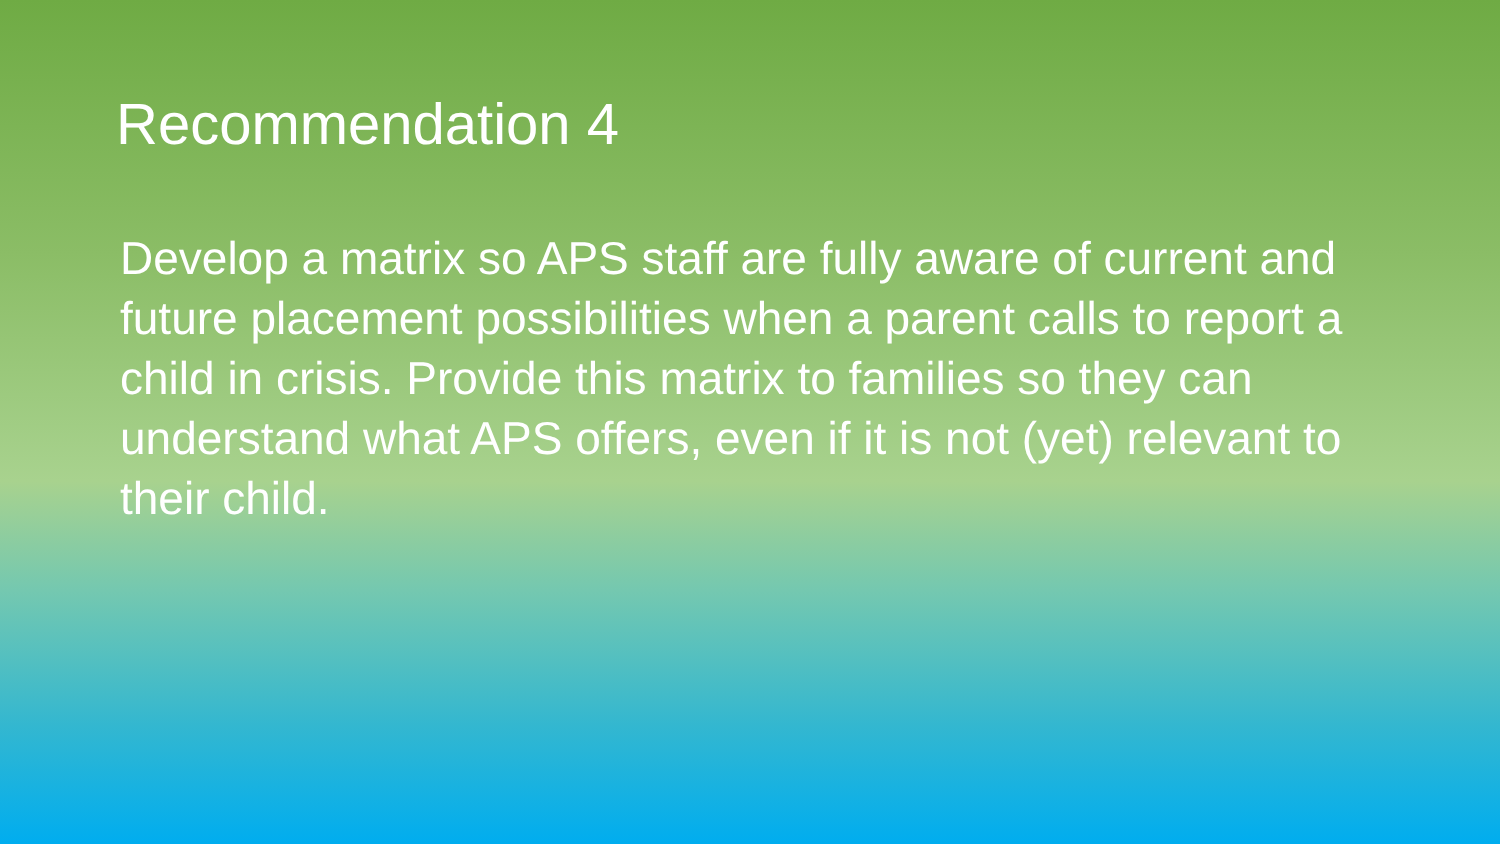Recommendation 4
Develop a matrix so APS staff are fully aware of current and future placement possibilities when a parent calls to report a child in crisis. Provide this matrix to families so they can understand what APS offers, even if it is not (yet) relevant to their child.